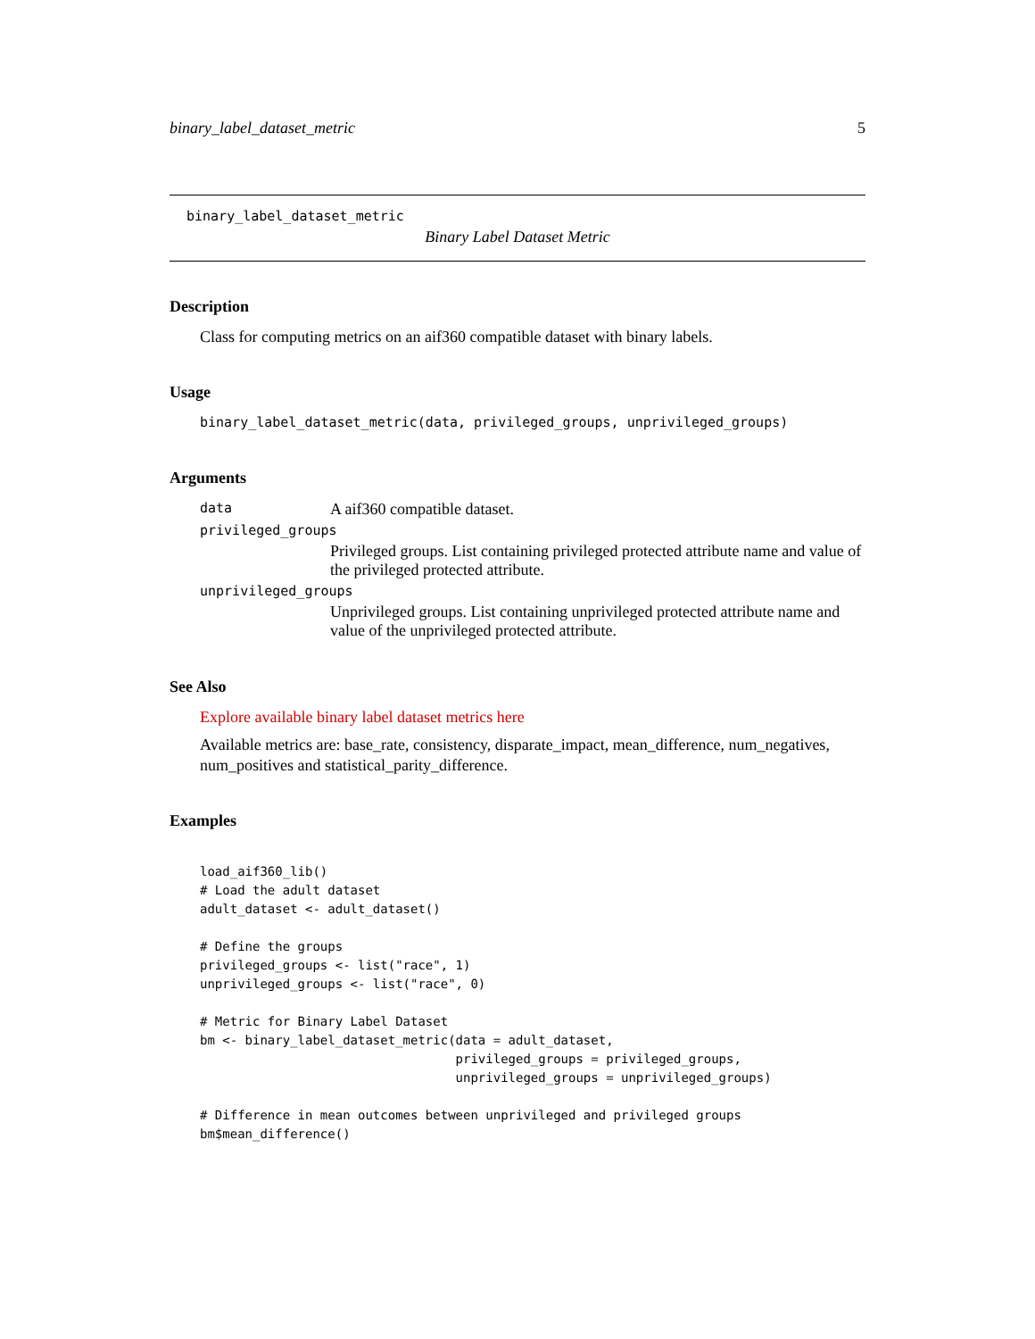binary_label_dataset_metric 5
binary_label_dataset_metric
Binary Label Dataset Metric
Description
Class for computing metrics on an aif360 compatible dataset with binary labels.
Usage
binary_label_dataset_metric(data, privileged_groups, unprivileged_groups)
Arguments
| data | A aif360 compatible dataset. |
| privileged_groups | |
| | Privileged groups. List containing privileged protected attribute name and value of the privileged protected attribute. |
| unprivileged_groups | |
| | Unprivileged groups. List containing unprivileged protected attribute name and value of the unprivileged protected attribute. |
See Also
Explore available binary label dataset metrics here
Available metrics are: base_rate, consistency, disparate_impact, mean_difference, num_negatives, num_positives and statistical_parity_difference.
Examples
load_aif360_lib()
# Load the adult dataset
adult_dataset <- adult_dataset()

# Define the groups
privileged_groups <- list("race", 1)
unprivileged_groups <- list("race", 0)

# Metric for Binary Label Dataset
bm <- binary_label_dataset_metric(data = adult_dataset,
                                  privileged_groups = privileged_groups,
                                  unprivileged_groups = unprivileged_groups)

# Difference in mean outcomes between unprivileged and privileged groups
bm$mean_difference()